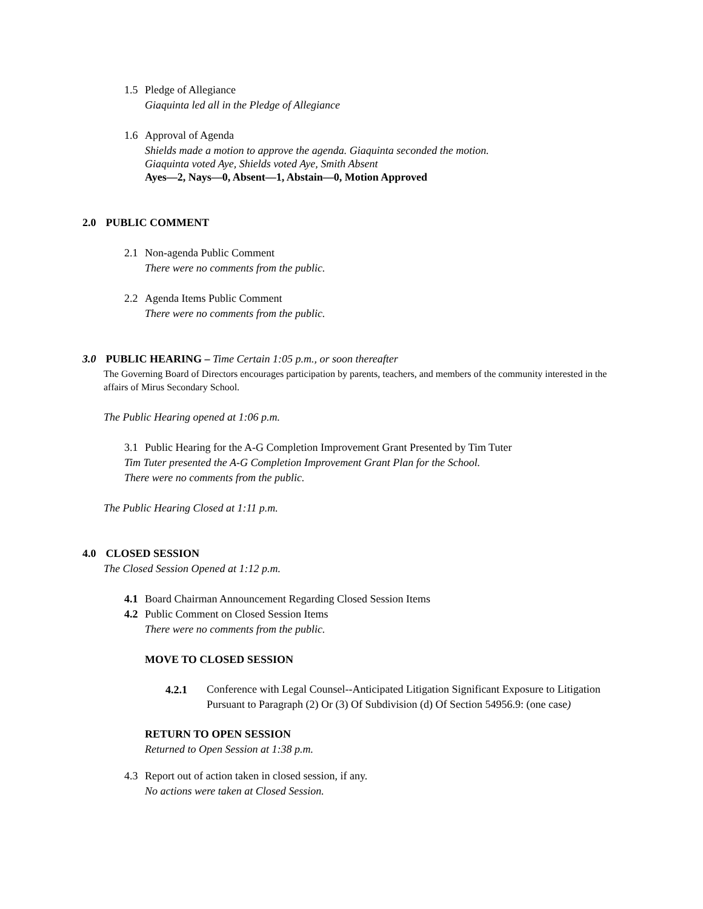1.5 Pledge of Allegiance
Giaquinta led all in the Pledge of Allegiance
1.6 Approval of Agenda
Shields made a motion to approve the agenda. Giaquinta seconded the motion.
Giaquinta voted Aye, Shields voted Aye, Smith Absent
Ayes—2, Nays—0, Absent—1, Abstain—0, Motion Approved
2.0 PUBLIC COMMENT
2.1 Non-agenda Public Comment
There were no comments from the public.
2.2 Agenda Items Public Comment
There were no comments from the public.
3.0 PUBLIC HEARING – Time Certain 1:05 p.m., or soon thereafter
The Governing Board of Directors encourages participation by parents, teachers, and members of the community interested in the affairs of Mirus Secondary School.
The Public Hearing opened at 1:06 p.m.
3.1 Public Hearing for the A-G Completion Improvement Grant Presented by Tim Tuter
Tim Tuter presented the A-G Completion Improvement Grant Plan for the School.
There were no comments from the public.
The Public Hearing Closed at 1:11 p.m.
4.0 CLOSED SESSION
The Closed Session Opened at 1:12 p.m.
4.1 Board Chairman Announcement Regarding Closed Session Items
4.2 Public Comment on Closed Session Items
There were no comments from the public.
MOVE TO CLOSED SESSION
4.2.1 Conference with Legal Counsel--Anticipated Litigation Significant Exposure to Litigation Pursuant to Paragraph (2) Or (3) Of Subdivision (d) Of Section 54956.9: (one case)
RETURN TO OPEN SESSION
Returned to Open Session at 1:38 p.m.
4.3 Report out of action taken in closed session, if any.
No actions were taken at Closed Session.